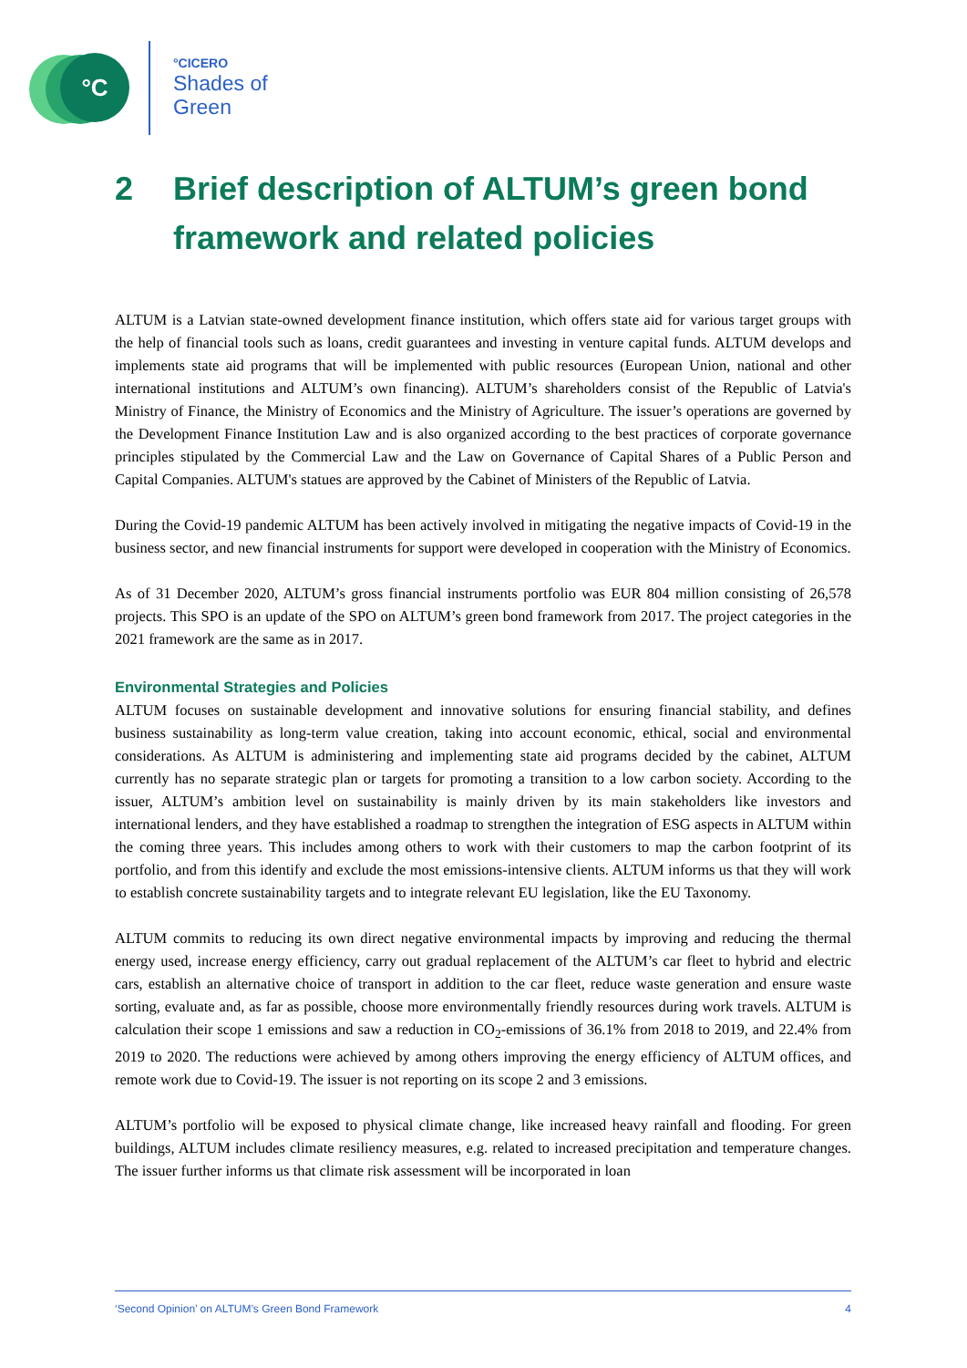°C
°CICERO
Shades of
Green
2 Brief description of ALTUM’s green bond framework and related policies
ALTUM is a Latvian state-owned development finance institution, which offers state aid for various target groups with the help of financial tools such as loans, credit guarantees and investing in venture capital funds. ALTUM develops and implements state aid programs that will be implemented with public resources (European Union, national and other international institutions and ALTUM’s own financing). ALTUM’s shareholders consist of the Republic of Latvia's Ministry of Finance, the Ministry of Economics and the Ministry of Agriculture. The issuer’s operations are governed by the Development Finance Institution Law and is also organized according to the best practices of corporate governance principles stipulated by the Commercial Law and the Law on Governance of Capital Shares of a Public Person and Capital Companies. ALTUM's statues are approved by the Cabinet of Ministers of the Republic of Latvia.
During the Covid-19 pandemic ALTUM has been actively involved in mitigating the negative impacts of Covid-19 in the business sector, and new financial instruments for support were developed in cooperation with the Ministry of Economics.
As of 31 December 2020, ALTUM’s gross financial instruments portfolio was EUR 804 million consisting of 26,578 projects. This SPO is an update of the SPO on ALTUM’s green bond framework from 2017. The project categories in the 2021 framework are the same as in 2017.
Environmental Strategies and Policies
ALTUM focuses on sustainable development and innovative solutions for ensuring financial stability, and defines business sustainability as long-term value creation, taking into account economic, ethical, social and environmental considerations. As ALTUM is administering and implementing state aid programs decided by the cabinet, ALTUM currently has no separate strategic plan or targets for promoting a transition to a low carbon society. According to the issuer, ALTUM’s ambition level on sustainability is mainly driven by its main stakeholders like investors and international lenders, and they have established a roadmap to strengthen the integration of ESG aspects in ALTUM within the coming three years. This includes among others to work with their customers to map the carbon footprint of its portfolio, and from this identify and exclude the most emissions-intensive clients. ALTUM informs us that they will work to establish concrete sustainability targets and to integrate relevant EU legislation, like the EU Taxonomy.
ALTUM commits to reducing its own direct negative environmental impacts by improving and reducing the thermal energy used, increase energy efficiency, carry out gradual replacement of the ALTUM’s car fleet to hybrid and electric cars, establish an alternative choice of transport in addition to the car fleet, reduce waste generation and ensure waste sorting, evaluate and, as far as possible, choose more environmentally friendly resources during work travels. ALTUM is calculation their scope 1 emissions and saw a reduction in CO<sub>2</sub>-emissions of 36.1% from 2018 to 2019, and 22.4% from 2019 to 2020. The reductions were achieved by among others improving the energy efficiency of ALTUM offices, and remote work due to Covid-19. The issuer is not reporting on its scope 2 and 3 emissions.
ALTUM’s portfolio will be exposed to physical climate change, like increased heavy rainfall and flooding. For green buildings, ALTUM includes climate resiliency measures, e.g. related to increased precipitation and temperature changes. The issuer further informs us that climate risk assessment will be incorporated in loan
‘Second Opinion’ on ALTUM’s Green Bond Framework 4